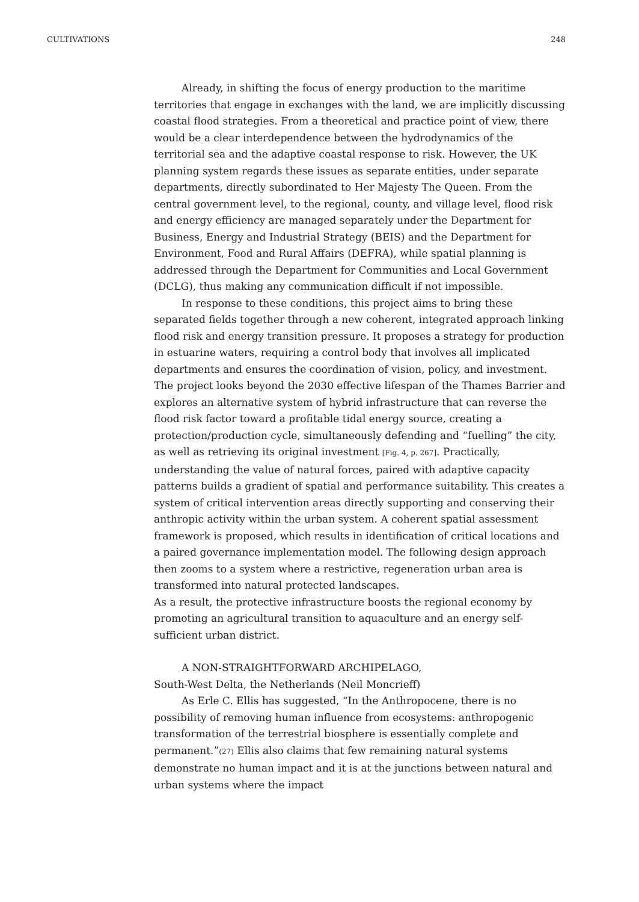CULTIVATIONS 248
Already, in shifting the focus of energy production to the maritime territories that engage in exchanges with the land, we are implicitly discussing coastal flood strategies. From a theoretical and practice point of view, there would be a clear interdependence between the hydrodynamics of the territorial sea and the adaptive coastal response to risk. However, the UK planning system regards these issues as separate entities, under separate departments, directly subordinated to Her Majesty The Queen. From the central government level, to the regional, county, and village level, flood risk and energy efficiency are managed separately under the Department for Business, Energy and Industrial Strategy (BEIS) and the Department for Environment, Food and Rural Affairs (DEFRA), while spatial planning is addressed through the Department for Communities and Local Government (DCLG), thus making any communication difficult if not impossible.
In response to these conditions, this project aims to bring these separated fields together through a new coherent, integrated approach linking flood risk and energy transition pressure. It proposes a strategy for production in estuarine waters, requiring a control body that involves all implicated departments and ensures the coordination of vision, policy, and investment. The project looks beyond the 2030 effective lifespan of the Thames Barrier and explores an alternative system of hybrid infrastructure that can reverse the flood risk factor toward a profitable tidal energy source, creating a protection/production cycle, simultaneously defending and “fuelling” the city, as well as retrieving its original investment [Fig. 4, p. 267]. Practically, understanding the value of natural forces, paired with adaptive capacity patterns builds a gradient of spatial and performance suitability. This creates a system of critical intervention areas directly supporting and conserving their anthropic activity within the urban system. A coherent spatial assessment framework is proposed, which results in identification of critical locations and a paired governance implementation model. The following design approach then zooms to a system where a restrictive, regeneration urban area is transformed into natural protected landscapes.
As a result, the protective infrastructure boosts the regional economy by promoting an agricultural transition to aquaculture and an energy self-sufficient urban district.
A NON-STRAIGHTFORWARD ARCHIPELAGO,
South-West Delta, the Netherlands (Neil Moncrieff)
As Erle C. Ellis has suggested, “In the Anthropocene, there is no possibility of removing human influence from ecosystems: anthropogenic transformation of the terrestrial biosphere is essentially complete and permanent.”(27) Ellis also claims that few remaining natural systems demonstrate no human impact and it is at the junctions between natural and urban systems where the impact